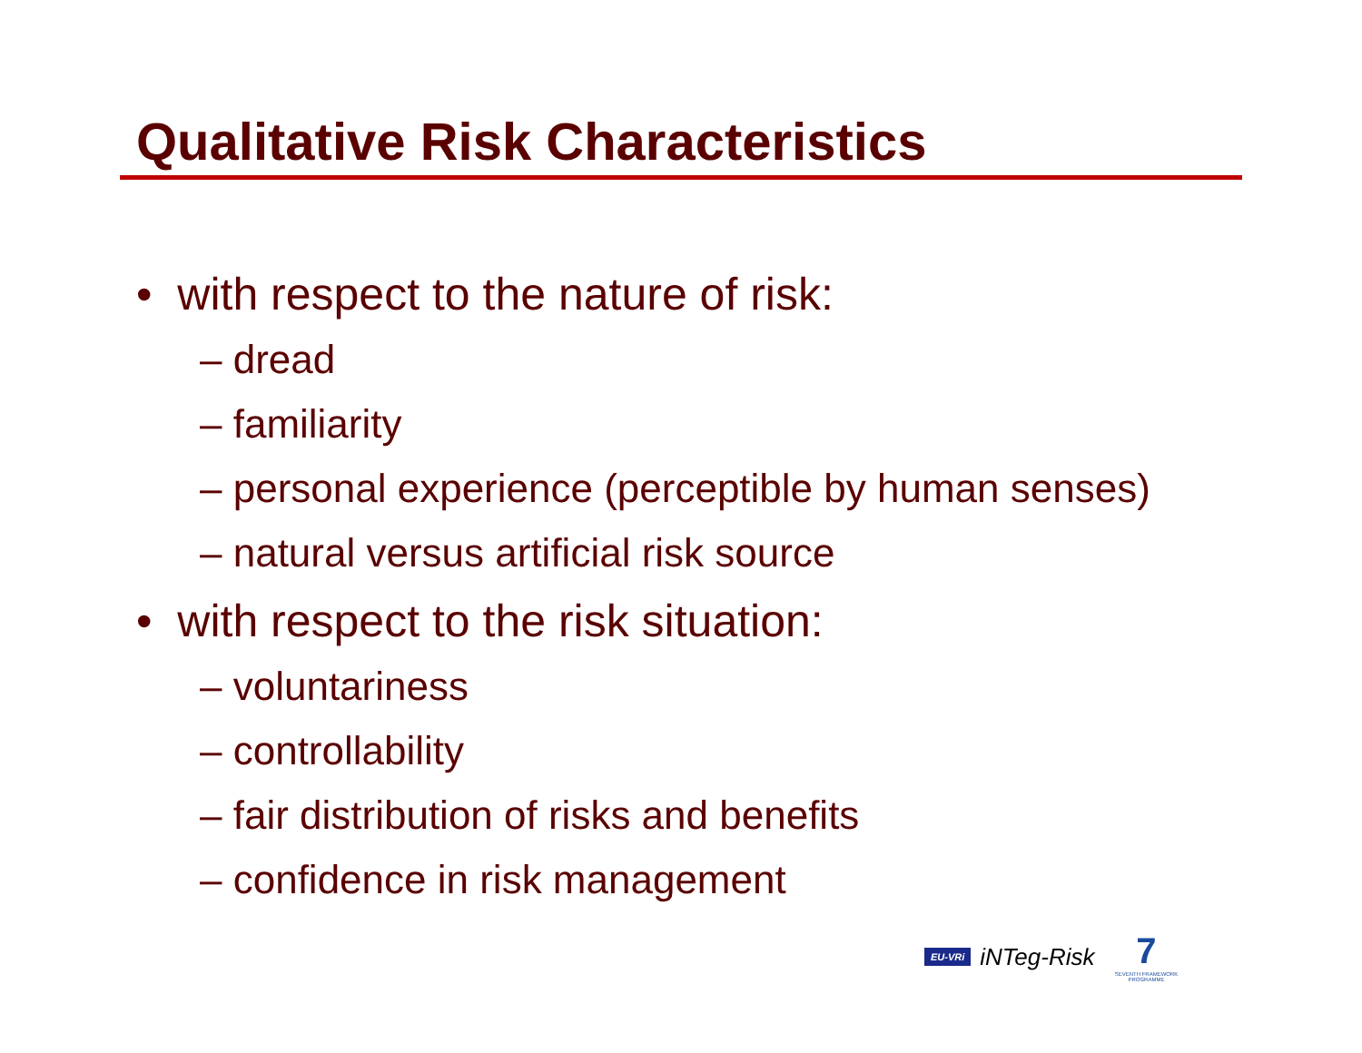Qualitative Risk Characteristics
• with respect to the nature of risk:
– dread
– familiarity
– personal experience (perceptible by human senses)
– natural versus artificial risk source
• with respect to the risk situation:
– voluntariness
– controllability
– fair distribution of risks and benefits
– confidence in risk management
EU-VRi iNTeg-Risk
7
SEVENTH FRAMEWORK PROGRAMME